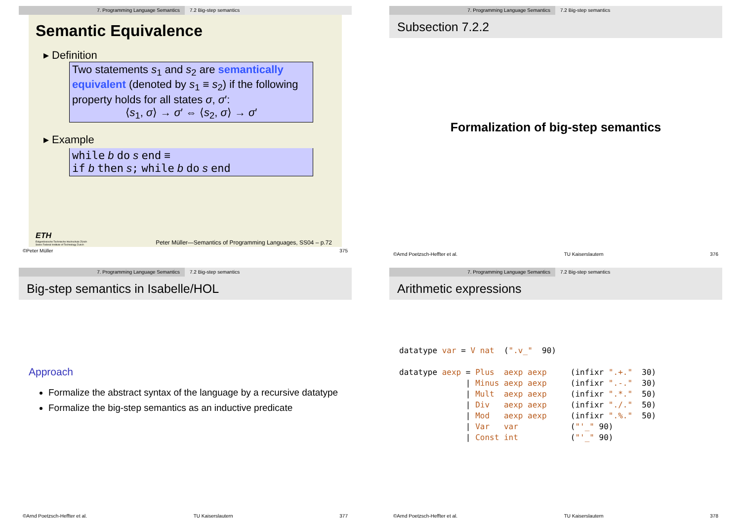7. Programming Language Semantics 7.2 Big-step semantics
Semantic Equivalence
▸ Definition
Two statements s<sub>1</sub> and s<sub>2</sub> are semantically equivalent (denoted by s<sub>1</sub> ≡ s<sub>2</sub>) if the following property holds for all states σ, σ′:
⟨s<sub>1</sub>, σ⟩ → σ′ ⇔ ⟨s<sub>2</sub>, σ⟩ → σ′
▸ Example
while b do s end ≡
if b then s; while b do s end
ETH
Eidgenössische Technische Hochschule Zürich
Swiss Federal Institute of Technology Zurich
Peter Müller—Semantics of Programming Languages, SS04 – p.72
©Peter Müller 375
7. Programming Language Semantics 7.2 Big-step semantics
Subsection 7.2.2
Formalization of big-step semantics
©Arnd Poetzsch-Heffter et al. TU Kaiserslautern 376
7. Programming Language Semantics 7.2 Big-step semantics
Big-step semantics in Isabelle/HOL
Approach
Formalize the abstract syntax of the language by a recursive datatype
Formalize the big-step semantics as an inductive predicate
©Arnd Poetzsch-Heffter et al. TU Kaiserslautern 377
7. Programming Language Semantics 7.2 Big-step semantics
Arithmetic expressions
datatype var = V nat  (".v_"  90)

datatype aexp = Plus  aexp aexp     (infixr ".+."  30)
              | Minus aexp aexp     (infixr ".-."  30)
              | Mult  aexp aexp     (infixr ".*."  50)
              | Div   aexp aexp     (infixr "./."  50)
              | Mod   aexp aexp     (infixr ".%."  50)
              | Var   var           ("'_" 90)
              | Const int           ("'_" 90)
©Arnd Poetzsch-Heffter et al. TU Kaiserslautern 378